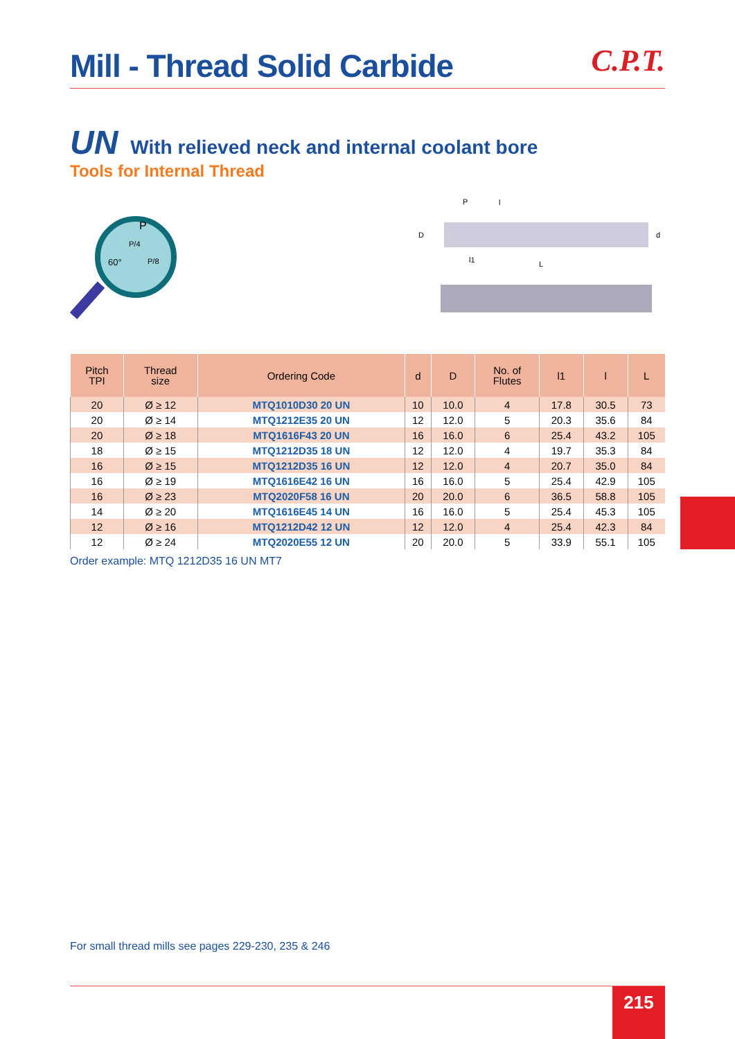Mill - Thread Solid Carbide
C.P.T.
UN With relieved neck and internal coolant bore
Tools for Internal Thread
P
P/4
60°
P/8
l
P
D
d
l1
L
| Pitch TPI | Thread size | Ordering Code | d | D | No. of Flutes | l1 | l | L |
| --- | --- | --- | --- | --- | --- | --- | --- | --- |
| 20 | Ø ≥ 12 | MTQ1010D30 20 UN | 10 | 10.0 | 4 | 17.8 | 30.5 | 73 |
| 20 | Ø ≥ 14 | MTQ1212E35 20 UN | 12 | 12.0 | 5 | 20.3 | 35.6 | 84 |
| 20 | Ø ≥ 18 | MTQ1616F43 20 UN | 16 | 16.0 | 6 | 25.4 | 43.2 | 105 |
| 18 | Ø ≥ 15 | MTQ1212D35 18 UN | 12 | 12.0 | 4 | 19.7 | 35.3 | 84 |
| 16 | Ø ≥ 15 | MTQ1212D35 16 UN | 12 | 12.0 | 4 | 20.7 | 35.0 | 84 |
| 16 | Ø ≥ 19 | MTQ1616E42 16 UN | 16 | 16.0 | 5 | 25.4 | 42.9 | 105 |
| 16 | Ø ≥ 23 | MTQ2020F58 16 UN | 20 | 20.0 | 6 | 36.5 | 58.8 | 105 |
| 14 | Ø ≥ 20 | MTQ1616E45 14 UN | 16 | 16.0 | 5 | 25.4 | 45.3 | 105 |
| 12 | Ø ≥ 16 | MTQ1212D42 12 UN | 12 | 12.0 | 4 | 25.4 | 42.3 | 84 |
| 12 | Ø ≥ 24 | MTQ2020E55 12 UN | 20 | 20.0 | 5 | 33.9 | 55.1 | 105 |
Order example: MTQ 1212D35 16 UN MT7
For small thread mills see pages 229-230, 235 & 246
215